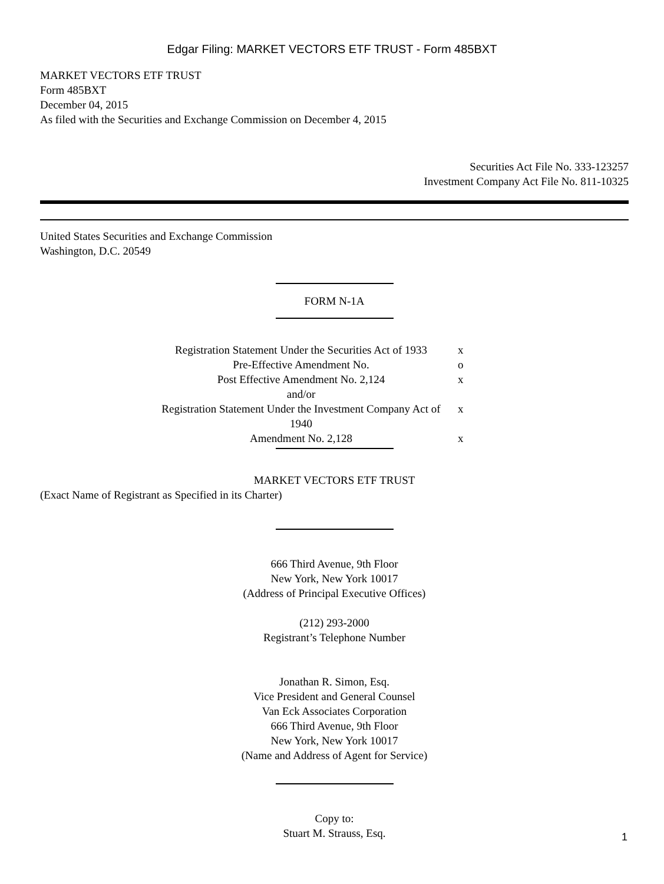Edgar Filing: MARKET VECTORS ETF TRUST - Form 485BXT
MARKET VECTORS ETF TRUST
Form 485BXT
December 04, 2015
As filed with the Securities and Exchange Commission on December 4, 2015
Securities Act File No. 333-123257
Investment Company Act File No. 811-10325
United States Securities and Exchange Commission
Washington, D.C. 20549
FORM N-1A
| Registration Statement Under the Securities Act of 1933 | x |
| Pre-Effective Amendment No. | o |
| Post Effective Amendment No. 2,124 | x |
| and/or | |
| Registration Statement Under the Investment Company Act of 1940 | x |
| Amendment No. 2,128 | x |
MARKET VECTORS ETF TRUST
(Exact Name of Registrant as Specified in its Charter)
666 Third Avenue, 9th Floor
New York, New York 10017
(Address of Principal Executive Offices)
(212) 293-2000
Registrant’s Telephone Number
Jonathan R. Simon, Esq.
Vice President and General Counsel
Van Eck Associates Corporation
666 Third Avenue, 9th Floor
New York, New York 10017
(Name and Address of Agent for Service)
Copy to:
Stuart M. Strauss, Esq.
1